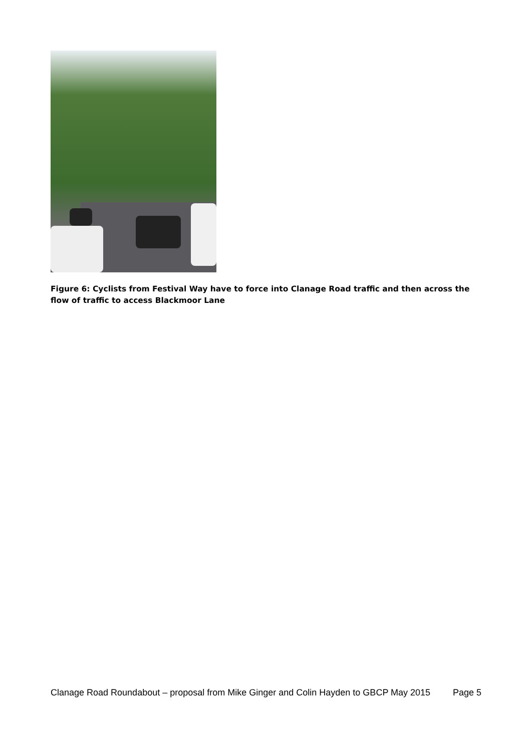Figure 6: Cyclists from Festival Way have to force into Clanage Road traffic and then across the flow of traffic to access Blackmoor Lane
Clanage Road Roundabout – proposal from Mike Ginger and Colin Hayden to GBCP May 2015 Page 5